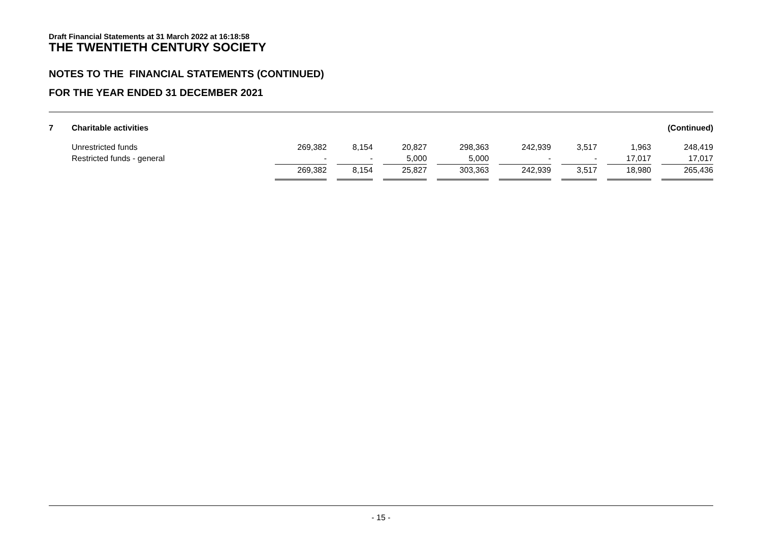Draft Financial Statements at 31 March 2022 at 16:18:58
THE TWENTIETH CENTURY SOCIETY
NOTES TO THE FINANCIAL STATEMENTS (CONTINUED)
FOR THE YEAR ENDED 31 DECEMBER 2021
| 7 | Charitable activities | (Continued) | | | | | | | | | | | | | | |
| | Unrestricted funds | 269,382 | | 8,154 | | 20,827 | | 298,363 | | 242,939 | | 3,517 | | 1,963 | | 248,419 |
| | Restricted funds - general | - | | - | | 5,000 | | 5,000 | | - | | - | | 17,017 | | 17,017 |
| | | 269,382 | | 8,154 | | 25,827 | | 303,363 | | 242,939 | | 3,517 | | 18,980 | | 265,436 |
- 15 -